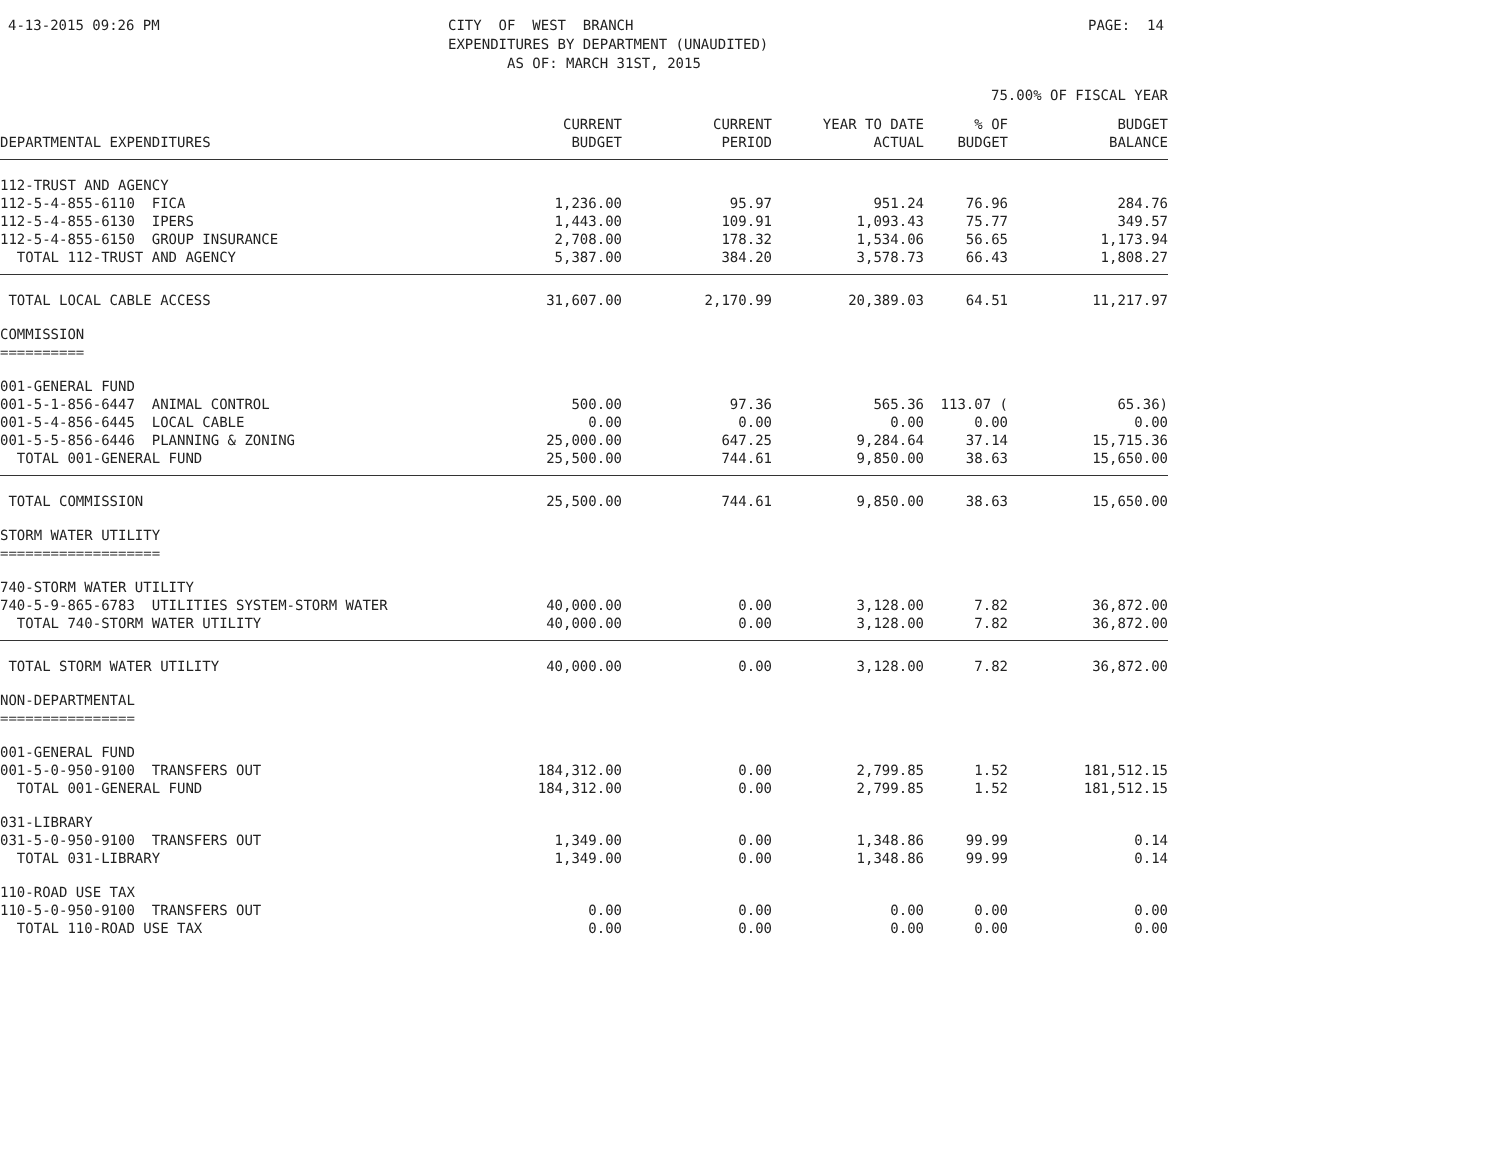4-13-2015 09:26 PM
CITY OF WEST BRANCH EXPENDITURES BY DEPARTMENT (UNAUDITED) AS OF: MARCH 31ST, 2015
PAGE: 14
75.00% OF FISCAL YEAR
| DEPARTMENTAL EXPENDITURES | CURRENT BUDGET | CURRENT PERIOD | YEAR TO DATE ACTUAL | % OF BUDGET | BUDGET BALANCE |
| --- | --- | --- | --- | --- | --- |
| 112-TRUST AND AGENCY | | | | | |
| 112-5-4-855-6110 FICA | 1,236.00 | 95.97 | 951.24 | 76.96 | 284.76 |
| 112-5-4-855-6130 IPERS | 1,443.00 | 109.91 | 1,093.43 | 75.77 | 349.57 |
| 112-5-4-855-6150 GROUP INSURANCE | 2,708.00 | 178.32 | 1,534.06 | 56.65 | 1,173.94 |
| TOTAL 112-TRUST AND AGENCY | 5,387.00 | 384.20 | 3,578.73 | 66.43 | 1,808.27 |
| TOTAL LOCAL CABLE ACCESS | 31,607.00 | 2,170.99 | 20,389.03 | 64.51 | 11,217.97 |
| COMMISSION ========== | | | | | |
| 001-GENERAL FUND | | | | | |
| 001-5-1-856-6447 ANIMAL CONTROL | 500.00 | 97.36 | 565.36 | 113.07 ( | 65.36) |
| 001-5-4-856-6445 LOCAL CABLE | 0.00 | 0.00 | 0.00 | 0.00 | 0.00 |
| 001-5-5-856-6446 PLANNING & ZONING | 25,000.00 | 647.25 | 9,284.64 | 37.14 | 15,715.36 |
| TOTAL 001-GENERAL FUND | 25,500.00 | 744.61 | 9,850.00 | 38.63 | 15,650.00 |
| TOTAL COMMISSION | 25,500.00 | 744.61 | 9,850.00 | 38.63 | 15,650.00 |
| STORM WATER UTILITY =================== | | | | | |
| 740-STORM WATER UTILITY | | | | | |
| 740-5-9-865-6783 UTILITIES SYSTEM-STORM WATER | 40,000.00 | 0.00 | 3,128.00 | 7.82 | 36,872.00 |
| TOTAL 740-STORM WATER UTILITY | 40,000.00 | 0.00 | 3,128.00 | 7.82 | 36,872.00 |
| TOTAL STORM WATER UTILITY | 40,000.00 | 0.00 | 3,128.00 | 7.82 | 36,872.00 |
| NON-DEPARTMENTAL ================ | | | | | |
| 001-GENERAL FUND | | | | | |
| 001-5-0-950-9100 TRANSFERS OUT | 184,312.00 | 0.00 | 2,799.85 | 1.52 | 181,512.15 |
| TOTAL 001-GENERAL FUND | 184,312.00 | 0.00 | 2,799.85 | 1.52 | 181,512.15 |
| 031-LIBRARY | | | | | |
| 031-5-0-950-9100 TRANSFERS OUT | 1,349.00 | 0.00 | 1,348.86 | 99.99 | 0.14 |
| TOTAL 031-LIBRARY | 1,349.00 | 0.00 | 1,348.86 | 99.99 | 0.14 |
| 110-ROAD USE TAX | | | | | |
| 110-5-0-950-9100 TRANSFERS OUT | 0.00 | 0.00 | 0.00 | 0.00 | 0.00 |
| TOTAL 110-ROAD USE TAX | 0.00 | 0.00 | 0.00 | 0.00 | 0.00 |